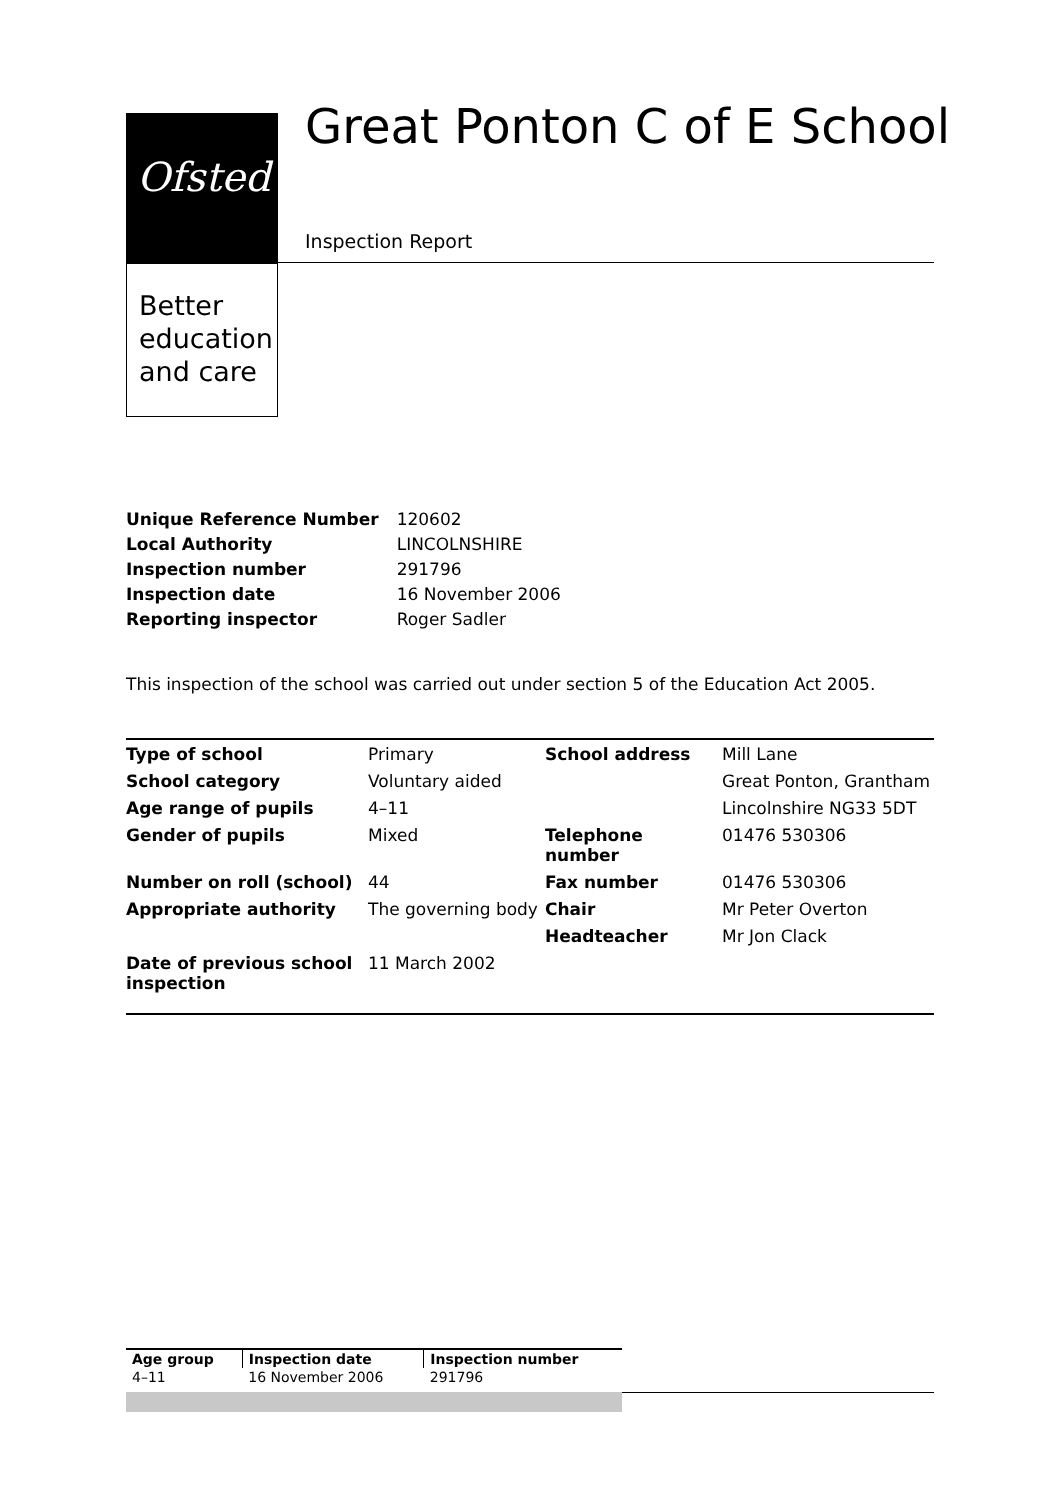Ofsted
Better
education
and care
Great Ponton C of E School
Inspection Report
| Unique Reference Number | 120602 |
| Local Authority | LINCOLNSHIRE |
| Inspection number | 291796 |
| Inspection date | 16 November 2006 |
| Reporting inspector | Roger Sadler |
This inspection of the school was carried out under section 5 of the Education Act 2005.
| Type of school | Primary | School address | Mill Lane |
| School category | Voluntary aided | | Great Ponton, Grantham |
| Age range of pupils | 4–11 | | Lincolnshire NG33 5DT |
| Gender of pupils | Mixed | Telephone number | 01476 530306 |
| Number on roll (school) | 44 | Fax number | 01476 530306 |
| Appropriate authority | The governing body | Chair | Mr Peter Overton |
| | | Headteacher | Mr Jon Clack |
| Date of previous school inspection | 11 March 2002 | | |
| Age group | Inspection date | Inspection number |
| 4–11 | 16 November 2006 | 291796 |